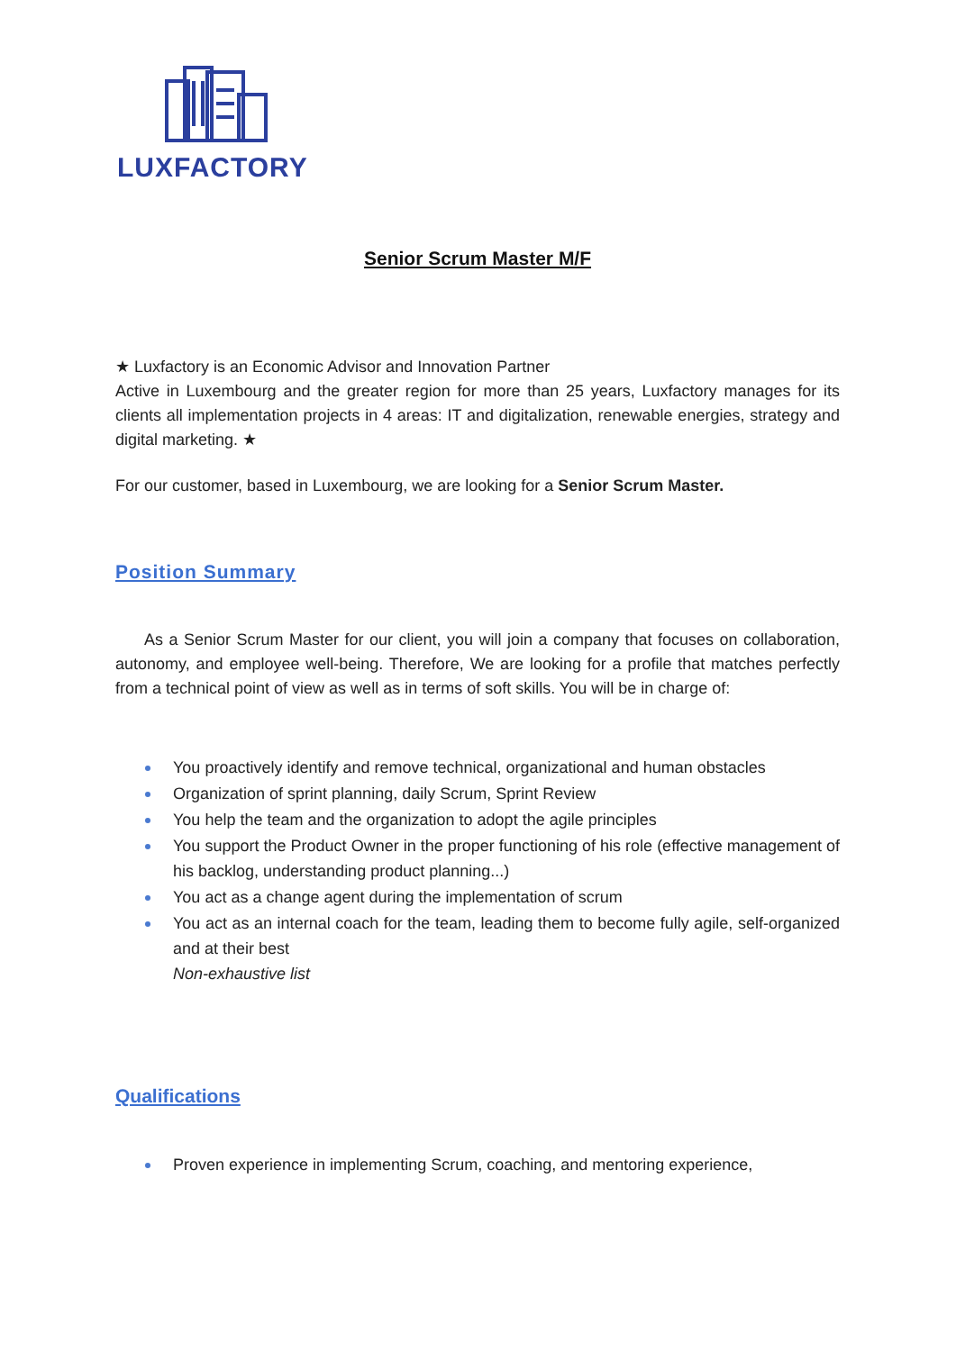LUXFACTORY
Senior Scrum Master M/F
★ Luxfactory is an Economic Advisor and Innovation Partner
Active in Luxembourg and the greater region for more than 25 years, Luxfactory manages for its clients all implementation projects in 4 areas: IT and digitalization, renewable energies, strategy and digital marketing. ★
For our customer, based in Luxembourg, we are looking for a Senior Scrum Master.
Position Summary
As a Senior Scrum Master for our client, you will join a company that focuses on collaboration, autonomy, and employee well-being. Therefore, We are looking for a profile that matches perfectly from a technical point of view as well as in terms of soft skills. You will be in charge of:
You proactively identify and remove technical, organizational and human obstacles
Organization of sprint planning, daily Scrum, Sprint Review
You help the team and the organization to adopt the agile principles
You support the Product Owner in the proper functioning of his role (effective management of his backlog, understanding product planning...)
You act as a change agent during the implementation of scrum
You act as an internal coach for the team, leading them to become fully agile, self-organized and at their best
Non-exhaustive list
Qualifications
Proven experience in implementing Scrum, coaching, and mentoring experience,